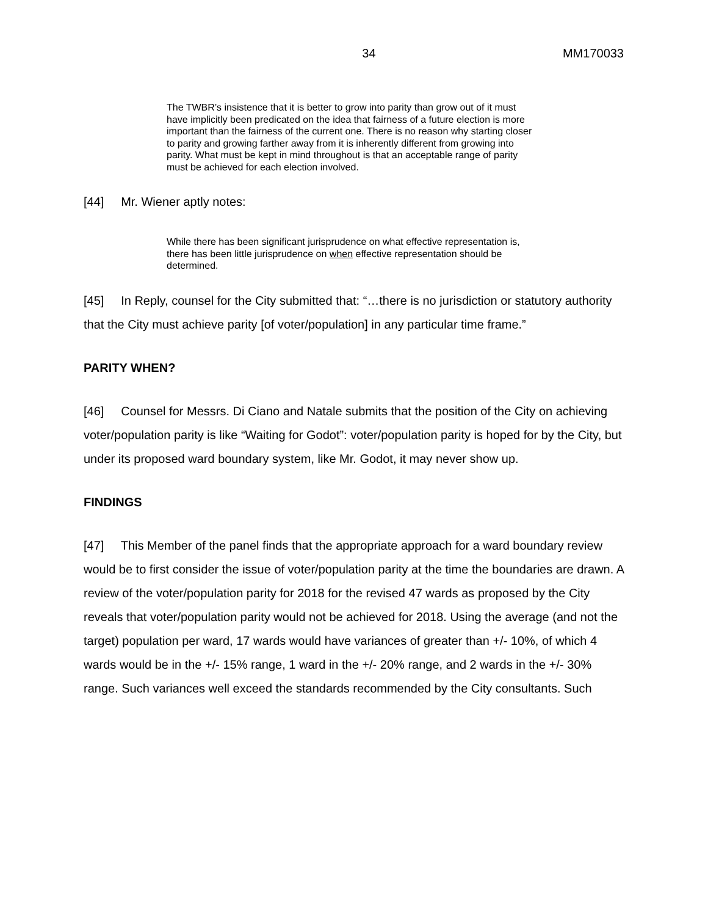34 MM170033
The TWBR’s insistence that it is better to grow into parity than grow out of it must have implicitly been predicated on the idea that fairness of a future election is more important than the fairness of the current one. There is no reason why starting closer to parity and growing farther away from it is inherently different from growing into parity. What must be kept in mind throughout is that an acceptable range of parity must be achieved for each election involved.
[44] Mr. Wiener aptly notes:
While there has been significant jurisprudence on what effective representation is, there has been little jurisprudence on when effective representation should be determined.
[45] In Reply, counsel for the City submitted that: “…there is no jurisdiction or statutory authority that the City must achieve parity [of voter/population] in any particular time frame.”
PARITY WHEN?
[46] Counsel for Messrs. Di Ciano and Natale submits that the position of the City on achieving voter/population parity is like “Waiting for Godot”: voter/population parity is hoped for by the City, but under its proposed ward boundary system, like Mr. Godot, it may never show up.
FINDINGS
[47] This Member of the panel finds that the appropriate approach for a ward boundary review would be to first consider the issue of voter/population parity at the time the boundaries are drawn. A review of the voter/population parity for 2018 for the revised 47 wards as proposed by the City reveals that voter/population parity would not be achieved for 2018. Using the average (and not the target) population per ward, 17 wards would have variances of greater than +/- 10%, of which 4 wards would be in the +/- 15% range, 1 ward in the +/- 20% range, and 2 wards in the +/- 30% range. Such variances well exceed the standards recommended by the City consultants. Such